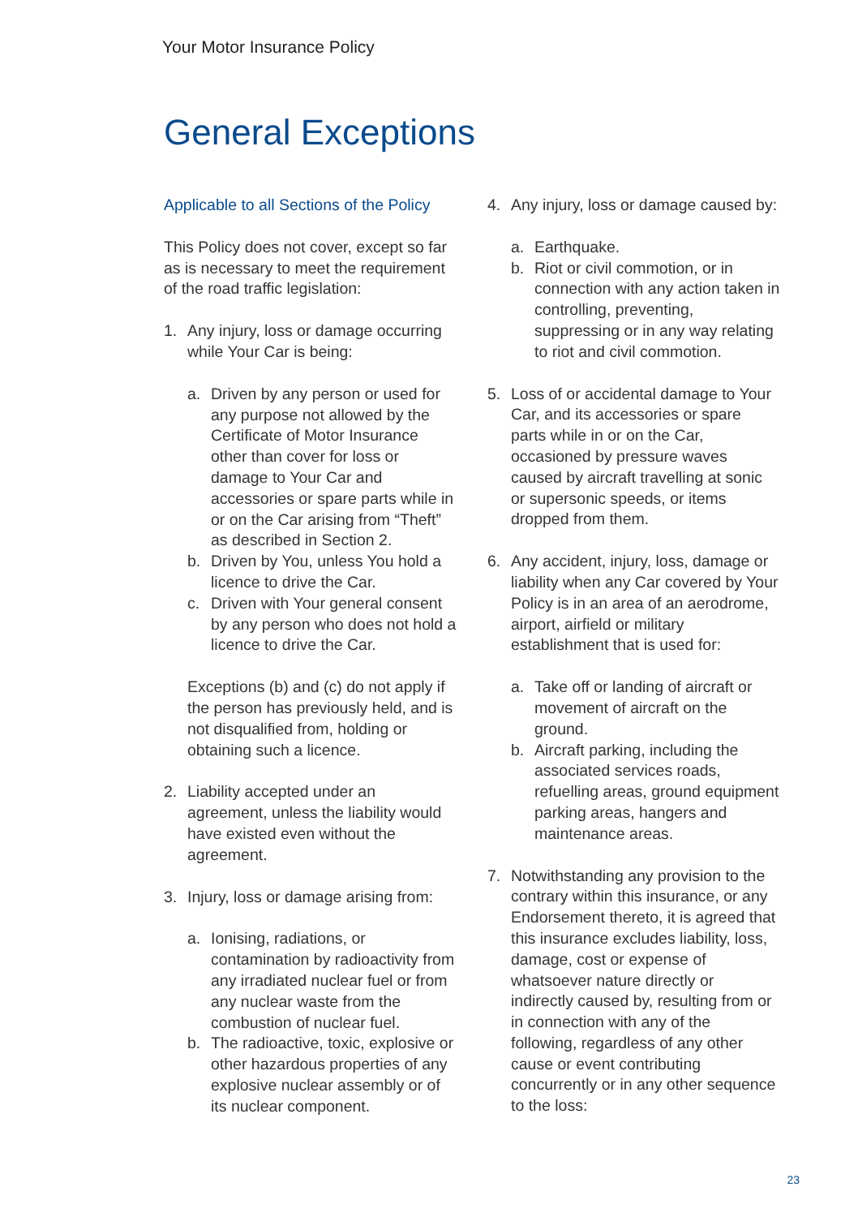Your Motor Insurance Policy
General Exceptions
Applicable to all Sections of the Policy
This Policy does not cover, except so far as is necessary to meet the requirement of the road traffic legislation:
1. Any injury, loss or damage occurring while Your Car is being:
a. Driven by any person or used for any purpose not allowed by the Certificate of Motor Insurance other than cover for loss or damage to Your Car and accessories or spare parts while in or on the Car arising from “Theft” as described in Section 2.
b. Driven by You, unless You hold a licence to drive the Car.
c. Driven with Your general consent by any person who does not hold a licence to drive the Car.
Exceptions (b) and (c) do not apply if the person has previously held, and is not disqualified from, holding or obtaining such a licence.
2. Liability accepted under an agreement, unless the liability would have existed even without the agreement.
3. Injury, loss or damage arising from:
a. Ionising, radiations, or contamination by radioactivity from any irradiated nuclear fuel or from any nuclear waste from the combustion of nuclear fuel.
b. The radioactive, toxic, explosive or other hazardous properties of any explosive nuclear assembly or of its nuclear component.
4. Any injury, loss or damage caused by:
a. Earthquake.
b. Riot or civil commotion, or in connection with any action taken in controlling, preventing, suppressing or in any way relating to riot and civil commotion.
5. Loss of or accidental damage to Your Car, and its accessories or spare parts while in or on the Car, occasioned by pressure waves caused by aircraft travelling at sonic or supersonic speeds, or items dropped from them.
6. Any accident, injury, loss, damage or liability when any Car covered by Your Policy is in an area of an aerodrome, airport, airfield or military establishment that is used for:
a. Take off or landing of aircraft or movement of aircraft on the ground.
b. Aircraft parking, including the associated services roads, refuelling areas, ground equipment parking areas, hangers and maintenance areas.
7. Notwithstanding any provision to the contrary within this insurance, or any Endorsement thereto, it is agreed that this insurance excludes liability, loss, damage, cost or expense of whatsoever nature directly or indirectly caused by, resulting from or in connection with any of the following, regardless of any other cause or event contributing concurrently or in any other sequence to the loss:
23